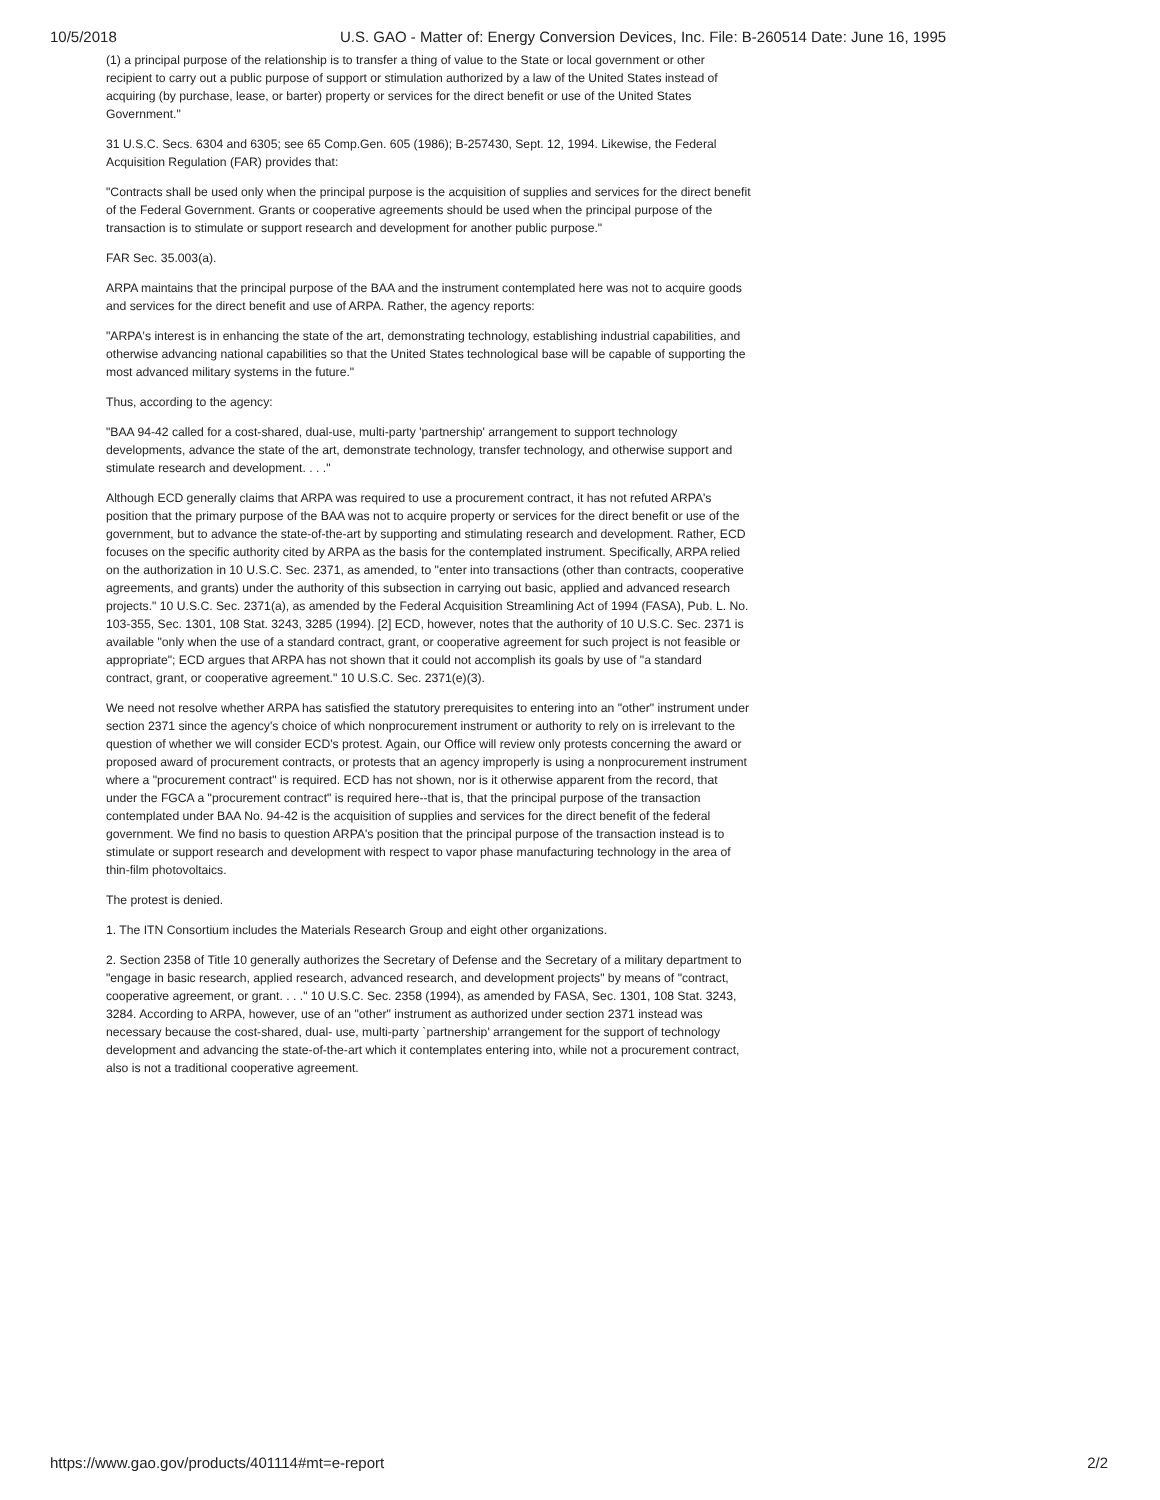10/5/2018 U.S. GAO - Matter of: Energy Conversion Devices, Inc. File: B-260514 Date: June 16, 1995
(1) a principal purpose of the relationship is to transfer a thing of value to the State or local government or other recipient to carry out a public purpose of support or stimulation authorized by a law of the United States instead of acquiring (by purchase, lease, or barter) property or services for the direct benefit or use of the United States Government."
31 U.S.C. Secs. 6304 and 6305; see 65 Comp.Gen. 605 (1986); B-257430, Sept. 12, 1994. Likewise, the Federal Acquisition Regulation (FAR) provides that:
"Contracts shall be used only when the principal purpose is the acquisition of supplies and services for the direct benefit of the Federal Government. Grants or cooperative agreements should be used when the principal purpose of the transaction is to stimulate or support research and development for another public purpose."
FAR Sec. 35.003(a).
ARPA maintains that the principal purpose of the BAA and the instrument contemplated here was not to acquire goods and services for the direct benefit and use of ARPA. Rather, the agency reports:
"ARPA's interest is in enhancing the state of the art, demonstrating technology, establishing industrial capabilities, and otherwise advancing national capabilities so that the United States technological base will be capable of supporting the most advanced military systems in the future."
Thus, according to the agency:
"BAA 94-42 called for a cost-shared, dual-use, multi-party 'partnership' arrangement to support technology developments, advance the state of the art, demonstrate technology, transfer technology, and otherwise support and stimulate research and development. . . ."
Although ECD generally claims that ARPA was required to use a procurement contract, it has not refuted ARPA's position that the primary purpose of the BAA was not to acquire property or services for the direct benefit or use of the government, but to advance the state-of-the-art by supporting and stimulating research and development. Rather, ECD focuses on the specific authority cited by ARPA as the basis for the contemplated instrument. Specifically, ARPA relied on the authorization in 10 U.S.C. Sec. 2371, as amended, to "enter into transactions (other than contracts, cooperative agreements, and grants) under the authority of this subsection in carrying out basic, applied and advanced research projects." 10 U.S.C. Sec. 2371(a), as amended by the Federal Acquisition Streamlining Act of 1994 (FASA), Pub. L. No. 103-355, Sec. 1301, 108 Stat. 3243, 3285 (1994). [2] ECD, however, notes that the authority of 10 U.S.C. Sec. 2371 is available "only when the use of a standard contract, grant, or cooperative agreement for such project is not feasible or appropriate"; ECD argues that ARPA has not shown that it could not accomplish its goals by use of "a standard contract, grant, or cooperative agreement." 10 U.S.C. Sec. 2371(e)(3).
We need not resolve whether ARPA has satisfied the statutory prerequisites to entering into an "other" instrument under section 2371 since the agency's choice of which nonprocurement instrument or authority to rely on is irrelevant to the question of whether we will consider ECD's protest. Again, our Office will review only protests concerning the award or proposed award of procurement contracts, or protests that an agency improperly is using a nonprocurement instrument where a "procurement contract" is required. ECD has not shown, nor is it otherwise apparent from the record, that under the FGCA a "procurement contract" is required here--that is, that the principal purpose of the transaction contemplated under BAA No. 94-42 is the acquisition of supplies and services for the direct benefit of the federal government. We find no basis to question ARPA's position that the principal purpose of the transaction instead is to stimulate or support research and development with respect to vapor phase manufacturing technology in the area of thin-film photovoltaics.
The protest is denied.
1. The ITN Consortium includes the Materials Research Group and eight other organizations.
2. Section 2358 of Title 10 generally authorizes the Secretary of Defense and the Secretary of a military department to "engage in basic research, applied research, advanced research, and development projects" by means of "contract, cooperative agreement, or grant. . . ." 10 U.S.C. Sec. 2358 (1994), as amended by FASA, Sec. 1301, 108 Stat. 3243, 3284. According to ARPA, however, use of an "other" instrument as authorized under section 2371 instead was necessary because the cost-shared, dual- use, multi-party `partnership' arrangement for the support of technology development and advancing the state-of-the-art which it contemplates entering into, while not a procurement contract, also is not a traditional cooperative agreement.
https://www.gao.gov/products/401114#mt=e-report 2/2